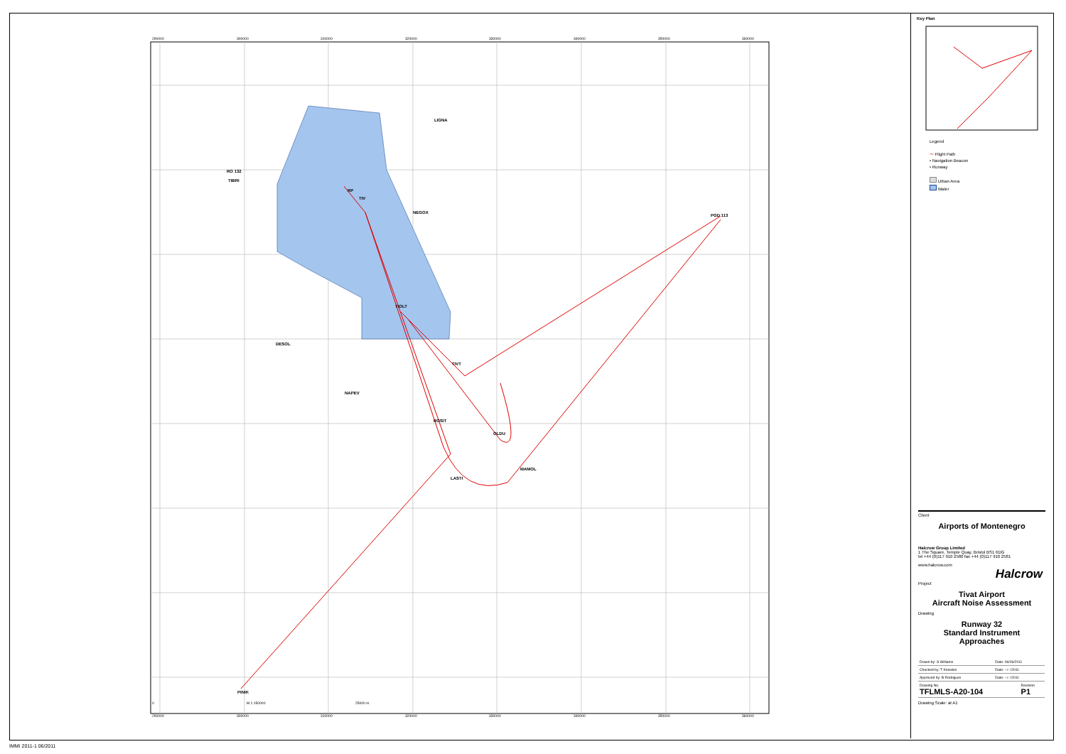LIGNA
RO 132
TIBRI
NEGOX
PGD 113
DESOL
NAPEV
ROSIT
OLDU
MAMOL
LASTI
PINIK
RP
TIV
TIVT
TIOLT
290000
300000
310000
320000
330000
340000
350000
360000
290000
300000
310000
320000
330000
340000
350000
360000
0
M 1:150000
25000 m
Key Plan
Legend
～ Flight Path
• Navigation Beacon
• Runway
Urban Area
Water
Client
Airports of Montenegro
Halcrow Group Limited
1 The Square, Temple Quay, Bristol BS1 6DG
tel +44 (0)117 910 2580 fax +44 (0)117 910 2581
www.halcrow.com
Halcrow
Project
Tivat Airport
Aircraft Noise Assessment
Drawing
Runway 32
Standard Instrument
Approaches
| Drawn by: S Williams | Date: 06/06/2011 |
| Checked by: T Knowles | Date: --/--/2011 |
| Approved by: B Rodrigues | Date: --/--/2011 |
| Drawing No. TFLMLS-A20-104 | Revision P1 |
Drawing Scale: at A1
IMMI 2011-1 06/2011